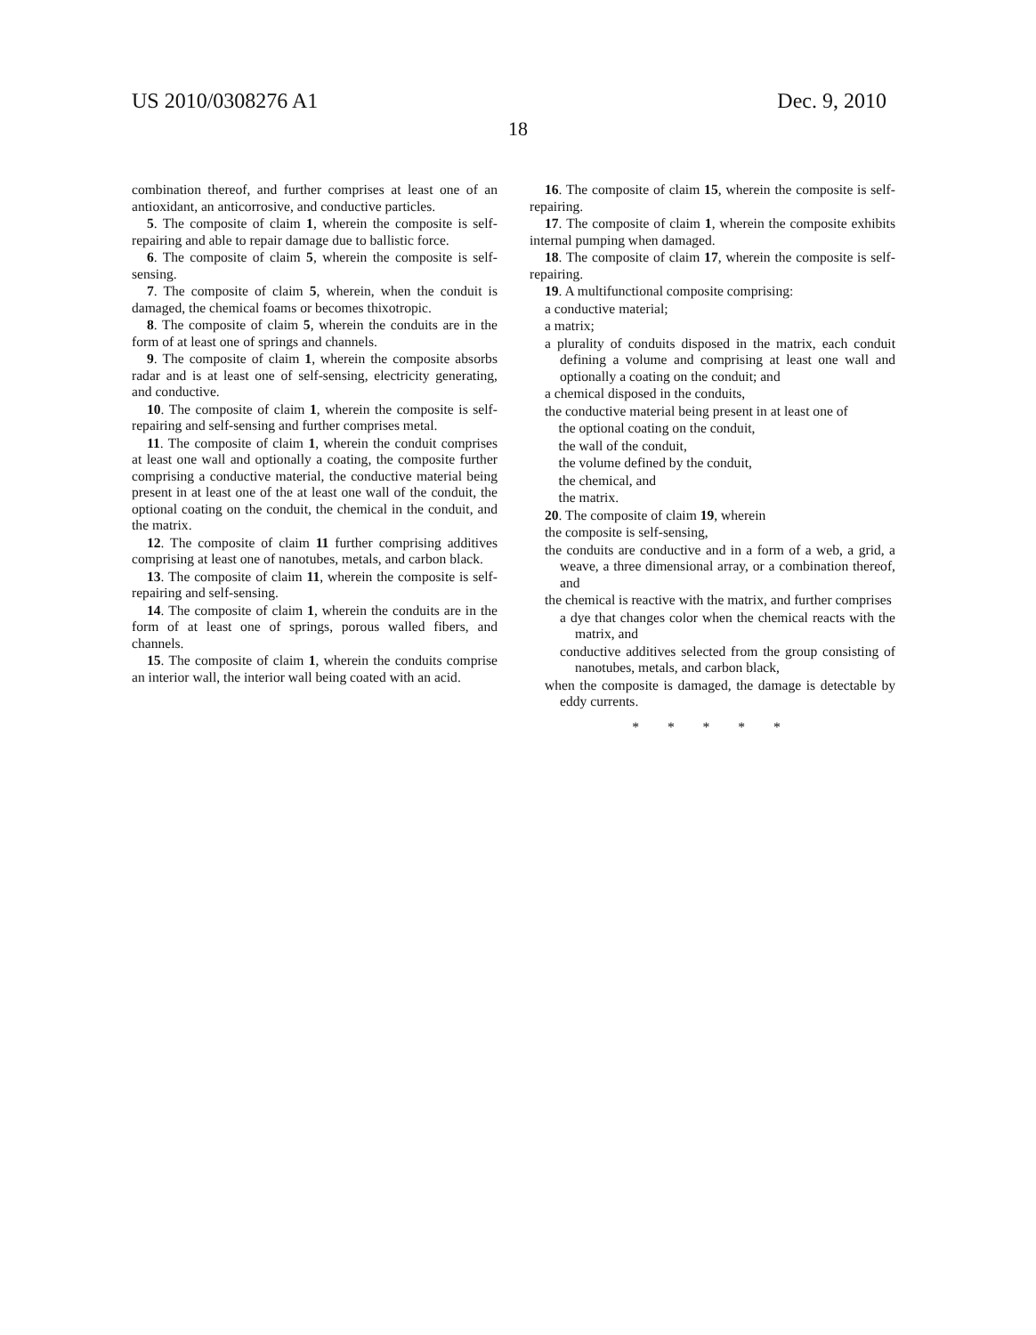US 2010/0308276 A1 Dec. 9, 2010
18
combination thereof, and further comprises at least one of an antioxidant, an anticorrosive, and conductive particles.
5. The composite of claim 1, wherein the composite is self-repairing and able to repair damage due to ballistic force.
6. The composite of claim 5, wherein the composite is self-sensing.
7. The composite of claim 5, wherein, when the conduit is damaged, the chemical foams or becomes thixotropic.
8. The composite of claim 5, wherein the conduits are in the form of at least one of springs and channels.
9. The composite of claim 1, wherein the composite absorbs radar and is at least one of self-sensing, electricity generating, and conductive.
10. The composite of claim 1, wherein the composite is self-repairing and self-sensing and further comprises metal.
11. The composite of claim 1, wherein the conduit comprises at least one wall and optionally a coating, the composite further comprising a conductive material, the conductive material being present in at least one of the at least one wall of the conduit, the optional coating on the conduit, the chemical in the conduit, and the matrix.
12. The composite of claim 11 further comprising additives comprising at least one of nanotubes, metals, and carbon black.
13. The composite of claim 11, wherein the composite is self-repairing and self-sensing.
14. The composite of claim 1, wherein the conduits are in the form of at least one of springs, porous walled fibers, and channels.
15. The composite of claim 1, wherein the conduits comprise an interior wall, the interior wall being coated with an acid.
16. The composite of claim 15, wherein the composite is self-repairing.
17. The composite of claim 1, wherein the composite exhibits internal pumping when damaged.
18. The composite of claim 17, wherein the composite is self-repairing.
19. A multifunctional composite comprising:
a conductive material;
a matrix;
a plurality of conduits disposed in the matrix, each conduit defining a volume and comprising at least one wall and optionally a coating on the conduit; and
a chemical disposed in the conduits,
the conductive material being present in at least one of
the optional coating on the conduit,
the wall of the conduit,
the volume defined by the conduit,
the chemical, and
the matrix.
20. The composite of claim 19, wherein
the composite is self-sensing,
the conduits are conductive and in a form of a web, a grid, a weave, a three dimensional array, or a combination thereof, and
the chemical is reactive with the matrix, and further comprises
a dye that changes color when the chemical reacts with the matrix, and
conductive additives selected from the group consisting of nanotubes, metals, and carbon black,
when the composite is damaged, the damage is detectable by eddy currents.
* * * * *